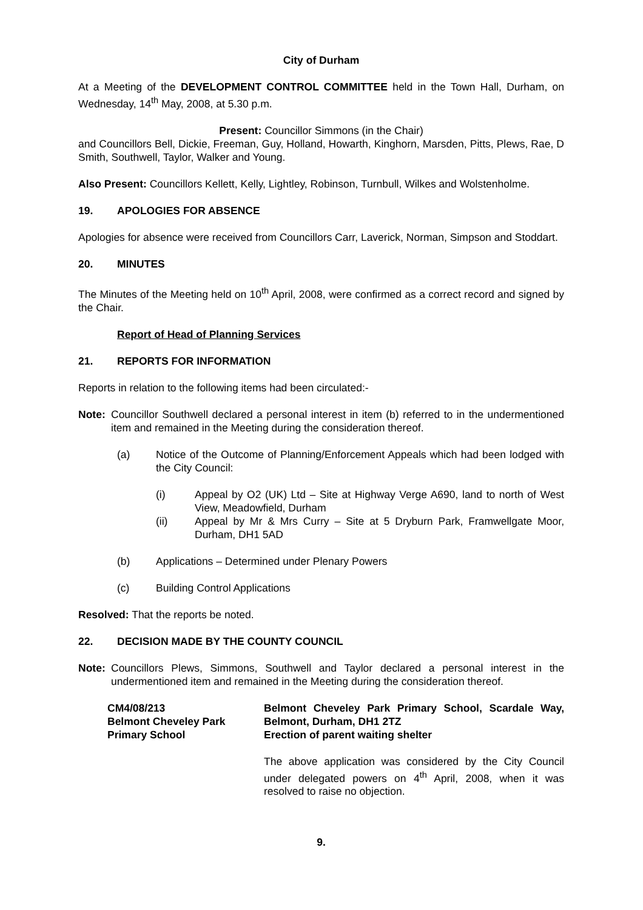City of Durham
At a Meeting of the DEVELOPMENT CONTROL COMMITTEE held in the Town Hall, Durham, on Wednesday, 14<sup>th</sup> May, 2008, at 5.30 p.m.
Present: Councillor Simmons (in the Chair)
and Councillors Bell, Dickie, Freeman, Guy, Holland, Howarth, Kinghorn, Marsden, Pitts, Plews, Rae, D Smith, Southwell, Taylor, Walker and Young.
Also Present: Councillors Kellett, Kelly, Lightley, Robinson, Turnbull, Wilkes and Wolstenholme.
19. APOLOGIES FOR ABSENCE
Apologies for absence were received from Councillors Carr, Laverick, Norman, Simpson and Stoddart.
20. MINUTES
The Minutes of the Meeting held on 10<sup>th</sup> April, 2008, were confirmed as a correct record and signed by the Chair.
Report of Head of Planning Services
21. REPORTS FOR INFORMATION
Reports in relation to the following items had been circulated:-
Note: Councillor Southwell declared a personal interest in item (b) referred to in the undermentioned item and remained in the Meeting during the consideration thereof.
(a) Notice of the Outcome of Planning/Enforcement Appeals which had been lodged with the City Council:
(i) Appeal by O2 (UK) Ltd – Site at Highway Verge A690, land to north of West View, Meadowfield, Durham
(ii) Appeal by Mr & Mrs Curry – Site at 5 Dryburn Park, Framwellgate Moor, Durham, DH1 5AD
(b) Applications – Determined under Plenary Powers
(c) Building Control Applications
Resolved: That the reports be noted.
22. DECISION MADE BY THE COUNTY COUNCIL
Note: Councillors Plews, Simmons, Southwell and Taylor declared a personal interest in the undermentioned item and remained in the Meeting during the consideration thereof.
CM4/08/213
Belmont Cheveley Park
Primary School
Belmont Cheveley Park Primary School, Scardale Way, Belmont, Durham, DH1 2TZ
Erection of parent waiting shelter
The above application was considered by the City Council under delegated powers on 4<sup>th</sup> April, 2008, when it was resolved to raise no objection.
9.